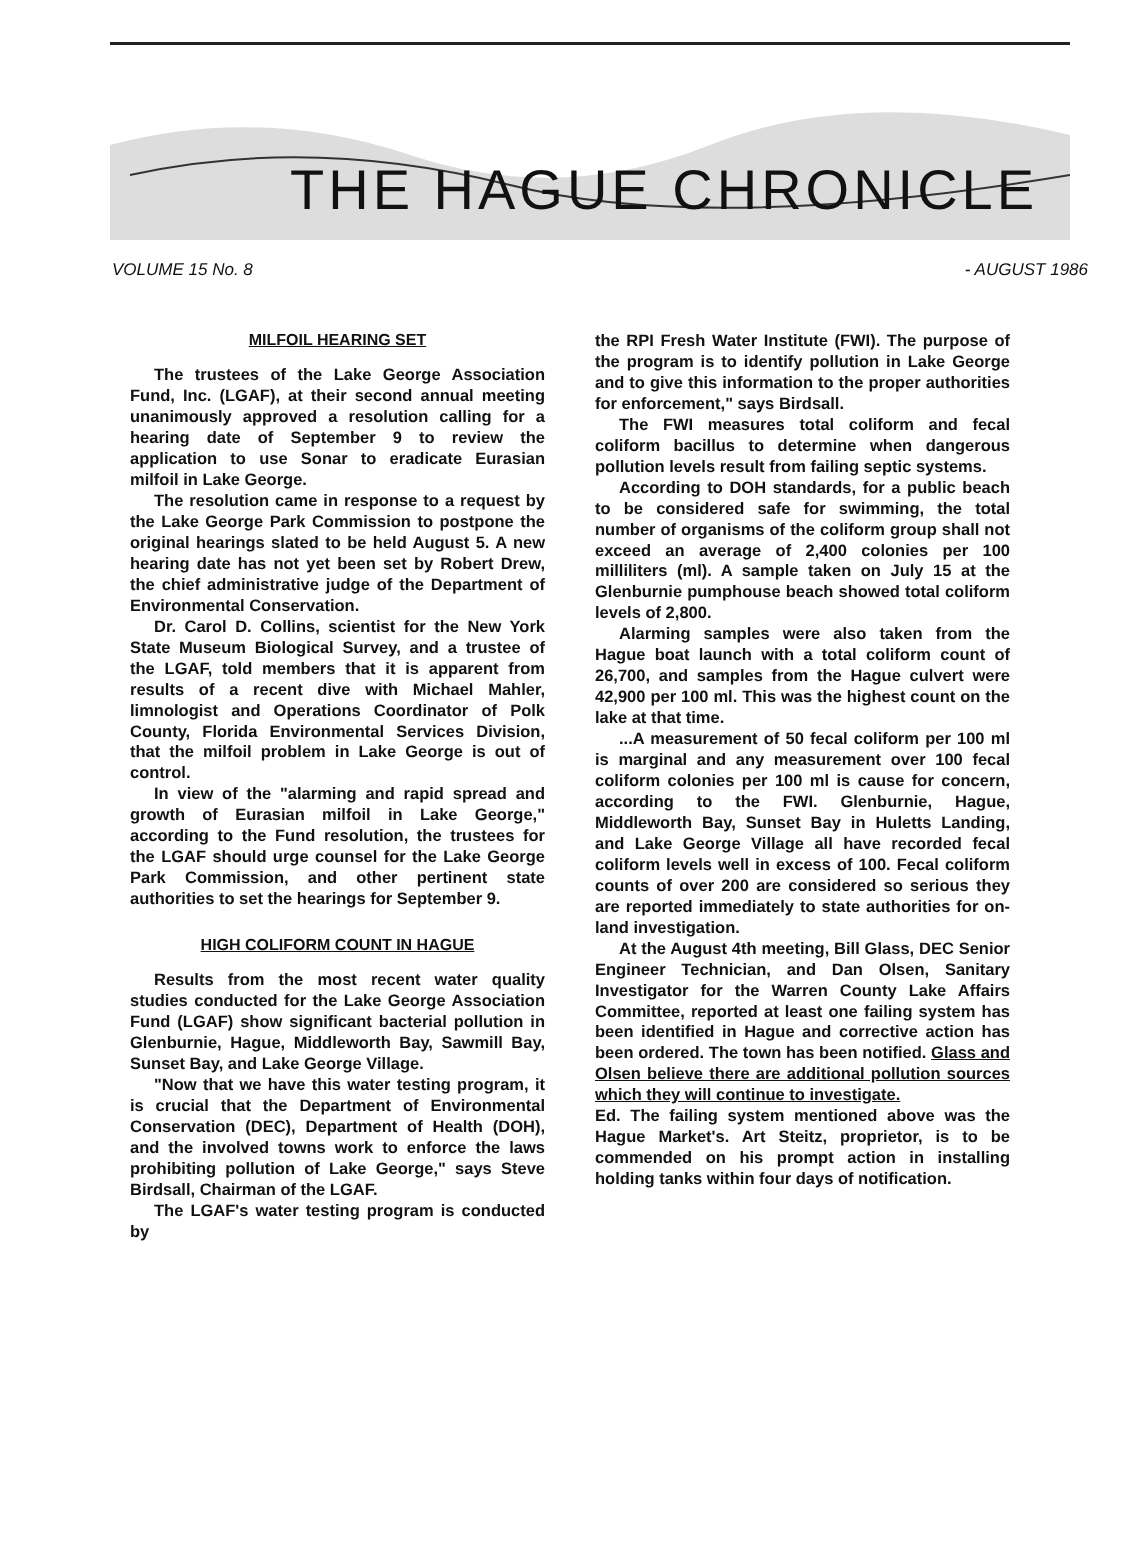THE HAGUE CHRONICLE
VOLUME 15 No. 8 - AUGUST 1986
MILFOIL HEARING SET
The trustees of the Lake George Association Fund, Inc. (LGAF), at their second annual meeting unanimously approved a resolution calling for a hearing date of September 9 to review the application to use Sonar to eradicate Eurasian milfoil in Lake George.
The resolution came in response to a request by the Lake George Park Commission to postpone the original hearings slated to be held August 5. A new hearing date has not yet been set by Robert Drew, the chief administrative judge of the Department of Environmental Conservation.
Dr. Carol D. Collins, scientist for the New York State Museum Biological Survey, and a trustee of the LGAF, told members that it is apparent from results of a recent dive with Michael Mahler, limnologist and Operations Coordinator of Polk County, Florida Environmental Services Division, that the milfoil problem in Lake George is out of control.
In view of the "alarming and rapid spread and growth of Eurasian milfoil in Lake George," according to the Fund resolution, the trustees for the LGAF should urge counsel for the Lake George Park Commission, and other pertinent state authorities to set the hearings for September 9.
HIGH COLIFORM COUNT IN HAGUE
Results from the most recent water quality studies conducted for the Lake George Association Fund (LGAF) show significant bacterial pollution in Glenburnie, Hague, Middleworth Bay, Sawmill Bay, Sunset Bay, and Lake George Village.
"Now that we have this water testing program, it is crucial that the Department of Environmental Conservation (DEC), Department of Health (DOH), and the involved towns work to enforce the laws prohibiting pollution of Lake George," says Steve Birdsall, Chairman of the LGAF.
The LGAF's water testing program is conducted by
the RPI Fresh Water Institute (FWI). The purpose of the program is to identify pollution in Lake George and to give this information to the proper authorities for enforcement," says Birdsall.
The FWI measures total coliform and fecal coliform bacillus to determine when dangerous pollution levels result from failing septic systems.
According to DOH standards, for a public beach to be considered safe for swimming, the total number of organisms of the coliform group shall not exceed an average of 2,400 colonies per 100 milliliters (ml). A sample taken on July 15 at the Glenburnie pumphouse beach showed total coliform levels of 2,800.
Alarming samples were also taken from the Hague boat launch with a total coliform count of 26,700, and samples from the Hague culvert were 42,900 per 100 ml. This was the highest count on the lake at that time.
...A measurement of 50 fecal coliform per 100 ml is marginal and any measurement over 100 fecal coliform colonies per 100 ml is cause for concern, according to the FWI. Glenburnie, Hague, Middleworth Bay, Sunset Bay in Huletts Landing, and Lake George Village all have recorded fecal coliform levels well in excess of 100. Fecal coliform counts of over 200 are considered so serious they are reported immediately to state authorities for on-land investigation.
At the August 4th meeting, Bill Glass, DEC Senior Engineer Technician, and Dan Olsen, Sanitary Investigator for the Warren County Lake Affairs Committee, reported at least one failing system has been identified in Hague and corrective action has been ordered. The town has been notified. Glass and Olsen believe there are additional pollution sources which they will continue to investigate.
Ed. The failing system mentioned above was the Hague Market's. Art Steitz, proprietor, is to be commended on his prompt action in installing holding tanks within four days of notification.